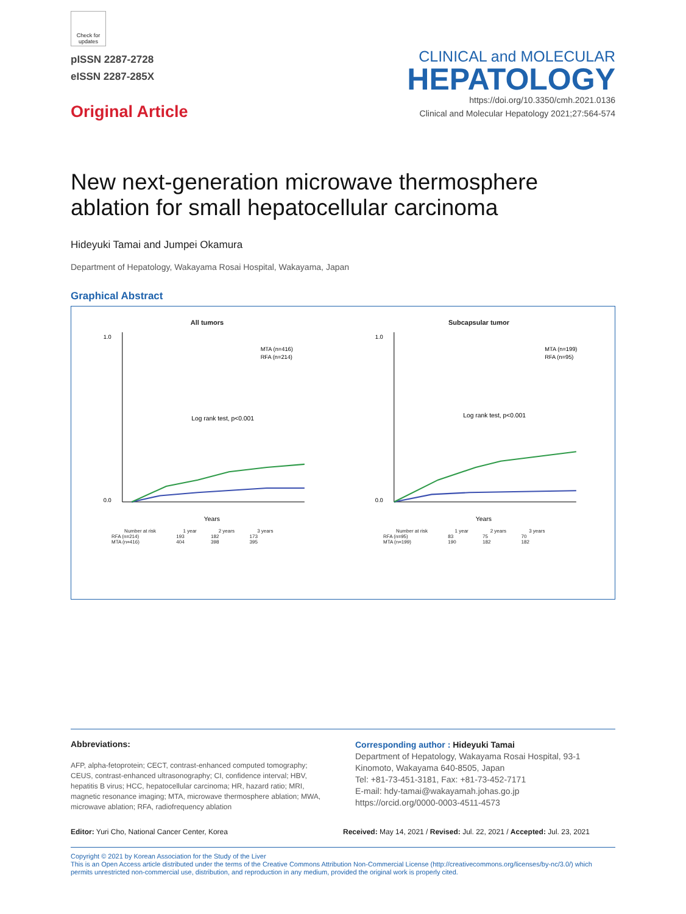Check for updates
pISSN 2287-2728
eISSN 2287-285X
Original Article
CLINICAL and MOLECULAR
HEPATOLOGY
https://doi.org/10.3350/cmh.2021.0136
Clinical and Molecular Hepatology 2021;27:564-574
New next-generation microwave thermosphere ablation for small hepatocellular carcinoma
Hideyuki Tamai and Jumpei Okamura
Department of Hepatology, Wakayama Rosai Hospital, Wakayama, Japan
Graphical Abstract
All tumors
1.0
0.0
Log rank test, p<0.001
MTA (n=416)
RFA (n=214)
Years
| Number at risk | 1 year | 2 years | 3 years |
| --- | --- | --- | --- |
| RFA (n=214) | 193 | 182 | 173 |
| MTA (n=416) | 404 | 398 | 395 |
Subcapsular tumor
1.0
0.0
Log rank test, p<0.001
MTA (n=199)
RFA (n=95)
Years
| Number at risk | 1 year | 2 years | 3 years |
| --- | --- | --- | --- |
| RFA (n=95) | 83 | 75 | 70 |
| MTA (n=199) | 190 | 182 | 182 |
Abbreviations:
AFP, alpha-fetoprotein; CECT, contrast-enhanced computed tomography; CEUS, contrast-enhanced ultrasonography; CI, confidence interval; HBV, hepatitis B virus; HCC, hepatocellular carcinoma; HR, hazard ratio; MRI, magnetic resonance imaging; MTA, microwave thermosphere ablation; MWA, microwave ablation; RFA, radiofrequency ablation
Corresponding author : Hideyuki Tamai
Department of Hepatology, Wakayama Rosai Hospital, 93-1 Kinomoto, Wakayama 640-8505, Japan
Tel: +81-73-451-3181, Fax: +81-73-452-7171
E-mail: hdy-tamai@wakayamah.johas.go.jp
https://orcid.org/0000-0003-4511-4573
Editor: Yuri Cho, National Cancer Center, Korea
Received: May 14, 2021 / Revised: Jul. 22, 2021 / Accepted: Jul. 23, 2021
Copyright © 2021 by Korean Association for the Study of the Liver
This is an Open Access article distributed under the terms of the Creative Commons Attribution Non-Commercial License (http://creativecommons.org/licenses/by-nc/3.0/) which permits unrestricted non-commercial use, distribution, and reproduction in any medium, provided the original work is properly cited.